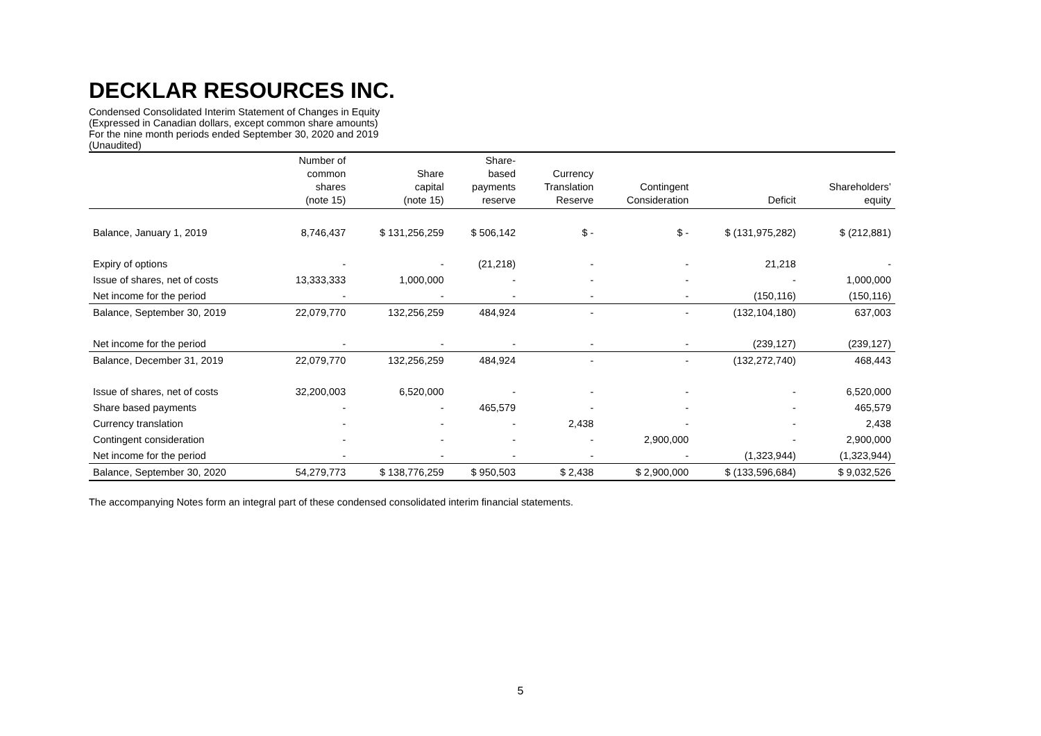DECKLAR RESOURCES INC.
Condensed Consolidated Interim Statement of Changes in Equity
(Expressed in Canadian dollars, except common share amounts)
For the nine month periods ended September 30, 2020 and 2019
(Unaudited)
| | Number of common shares (note 15) | Share capital (note 15) | Share- based payments reserve | Currency Translation Reserve | Contingent Consideration | Deficit | Shareholders’ equity |
| --- | --- | --- | --- | --- | --- | --- | --- |
| Balance, January 1, 2019 | 8,746,437 | $ 131,256,259 | $ 506,142 | $ - | $ - | $ (131,975,282) | $ (212,881) |
| Expiry of options | - | - | (21,218) | - | - | 21,218 | - |
| Issue of shares, net of costs | 13,333,333 | 1,000,000 | - | - | - | - | 1,000,000 |
| Net income for the period | - | - | - | - | - | (150,116) | (150,116) |
| Balance, September 30, 2019 | 22,079,770 | 132,256,259 | 484,924 | - | - | (132,104,180) | 637,003 |
| Net income for the period | - | - | - | - | - | (239,127) | (239,127) |
| Balance, December 31, 2019 | 22,079,770 | 132,256,259 | 484,924 | - | - | (132,272,740) | 468,443 |
| Issue of shares, net of costs | 32,200,003 | 6,520,000 | - | - | - | - | 6,520,000 |
| Share based payments | - | - | 465,579 | - | - | - | 465,579 |
| Currency translation | - | - | - | 2,438 | - | - | 2,438 |
| Contingent consideration | - | - | - | - | 2,900,000 | - | 2,900,000 |
| Net income for the period | - | - | - | - | - | (1,323,944) | (1,323,944) |
| Balance, September 30, 2020 | 54,279,773 | $ 138,776,259 | $ 950,503 | $ 2,438 | $ 2,900,000 | $ (133,596,684) | $ 9,032,526 |
The accompanying Notes form an integral part of these condensed consolidated interim financial statements.
5